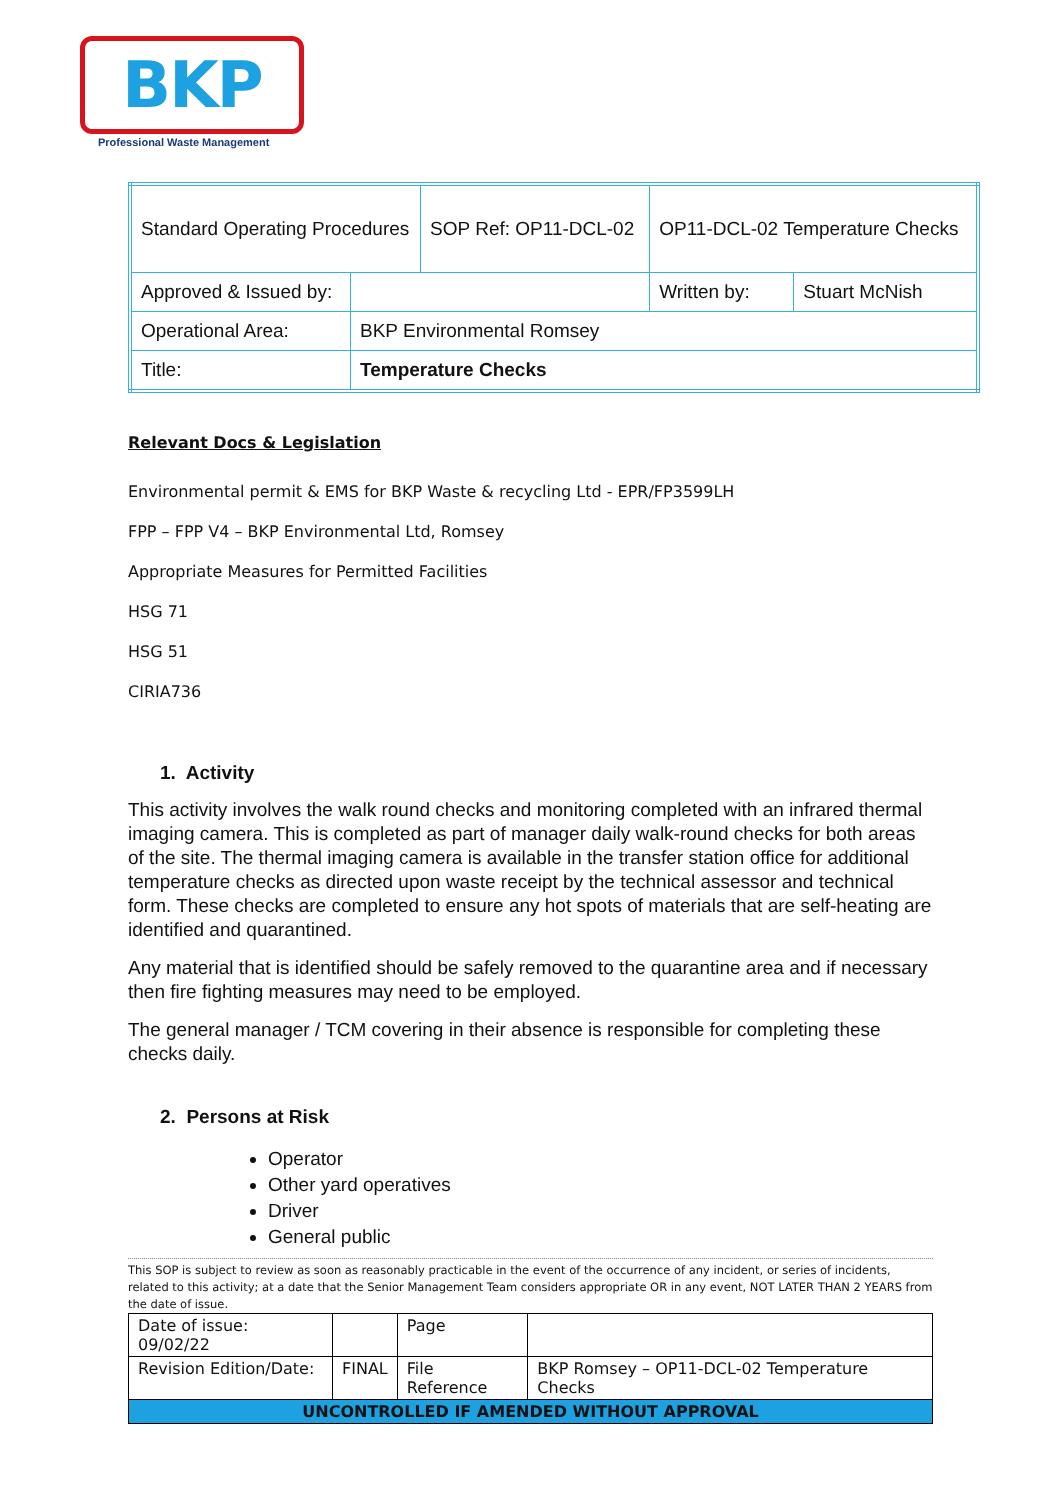BKP
Professional Waste Management
| Standard Operating Procedures | | SOP Ref: OP11-DCL-02 | OP11-DCL-02 Temperature Checks | |
| Approved & Issued by: | | | Written by: | Stuart McNish |
| Operational Area: | BKP Environmental Romsey | | | |
| Title: | Temperature Checks | | | |
Relevant Docs & Legislation
Environmental permit & EMS for BKP Waste & recycling Ltd - EPR/FP3599LH
FPP – FPP V4 – BKP Environmental Ltd, Romsey
Appropriate Measures for Permitted Facilities
HSG 71
HSG 51
CIRIA736
1. Activity
This activity involves the walk round checks and monitoring completed with an infrared thermal imaging camera. This is completed as part of manager daily walk-round checks for both areas of the site. The thermal imaging camera is available in the transfer station office for additional temperature checks as directed upon waste receipt by the technical assessor and technical form. These checks are completed to ensure any hot spots of materials that are self-heating are identified and quarantined.
Any material that is identified should be safely removed to the quarantine area and if necessary then fire fighting measures may need to be employed.
The general manager / TCM covering in their absence is responsible for completing these checks daily.
2. Persons at Risk
Operator
Other yard operatives
Driver
General public
This SOP is subject to review as soon as reasonably practicable in the event of the occurrence of any incident, or series of incidents, related to this activity; at a date that the Senior Management Team considers appropriate OR in any event, NOT LATER THAN 2 YEARS from the date of issue.
| Date of issue: 09/02/22 | | Page | |
| Revision Edition/Date: | FINAL | File Reference | BKP Romsey – OP11-DCL-02 Temperature Checks |
| UNCONTROLLED IF AMENDED WITHOUT APPROVAL | | | |